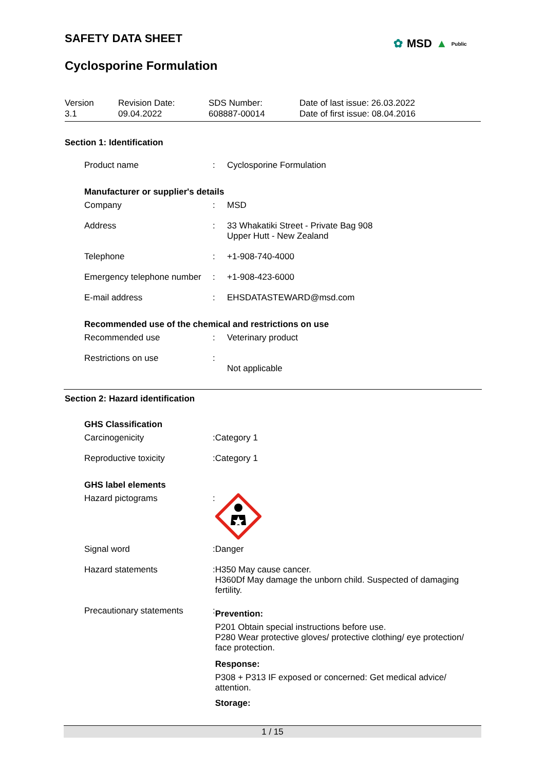SAFETY DATA SHEET
Cyclosporine Formulation
✿ MSD ▲ Public
Version
3.1
Revision Date:
09.04.2022
SDS Number:
608887-00014
Date of last issue: 26.03.2022
Date of first issue: 08.04.2016
Section 1: Identification
| Product name | : | Cyclosporine Formulation |
| Manufacturer or supplier's details | | |
| Company | : | MSD |
| Address | : | 33 Whakatiki Street - Private Bag 908 Upper Hutt - New Zealand |
| Telephone | : | +1-908-740-4000 |
| Emergency telephone number | : | +1-908-423-6000 |
| E-mail address | : | EHSDATASTEWARD@msd.com |
| Recommended use of the chemical and restrictions on use | | |
| Recommended use | : | Veterinary product |
| Restrictions on use | : | Not applicable |
Section 2: Hazard identification
| GHS Classification | | |
| Carcinogenicity | : | Category 1 |
| Reproductive toxicity | : | Category 1 |
| GHS label elements | | |
| Hazard pictograms | : | |
| Signal word | : | Danger |
| Hazard statements | : | H350 May cause cancer. H360Df May damage the unborn child. Suspected of damaging fertility. |
| Precautionary statements | : | Prevention: P201 Obtain special instructions before use. P280 Wear protective gloves/ protective clothing/ eye protection/ face protection. Response: P308 + P313 IF exposed or concerned: Get medical advice/ attention. Storage: |
1 / 15